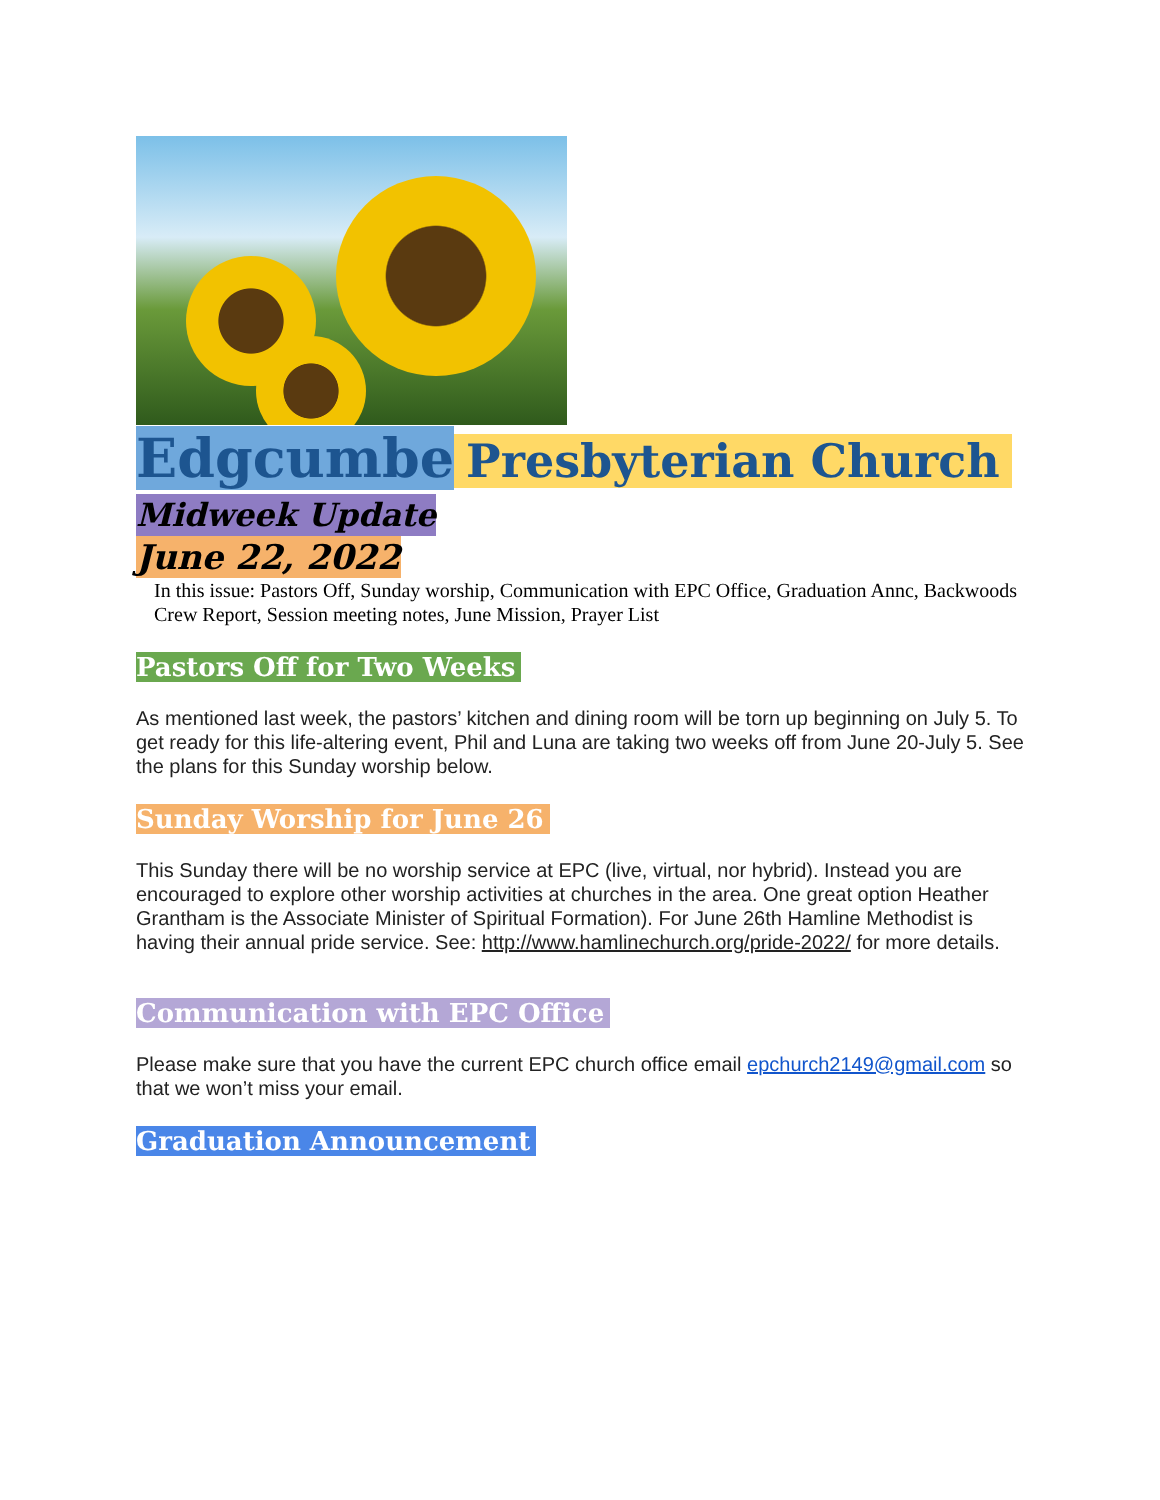Edgcumbe Presbyterian Church
Midweek Update
June 22, 2022
In this issue: Pastors Off, Sunday worship, Communication with EPC Office, Graduation Annc, Backwoods Crew Report, Session meeting notes, June Mission, Prayer List
Pastors Off for Two Weeks
As mentioned last week, the pastors’ kitchen and dining room will be torn up beginning on July 5. To get ready for this life-altering event, Phil and Luna are taking two weeks off from June 20-July 5. See the plans for this Sunday worship below.
Sunday Worship for June 26
This Sunday there will be no worship service at EPC (live, virtual, nor hybrid). Instead you are encouraged to explore other worship activities at churches in the area. One great option Heather Grantham is the Associate Minister of Spiritual Formation). For June 26th Hamline Methodist is having their annual pride service. See: http://www.hamlinechurch.org/pride-2022/ for more details.
Communication with EPC Office
Please make sure that you have the current EPC church office email epchurch2149@gmail.com so that we won’t miss your email.
Graduation Announcement